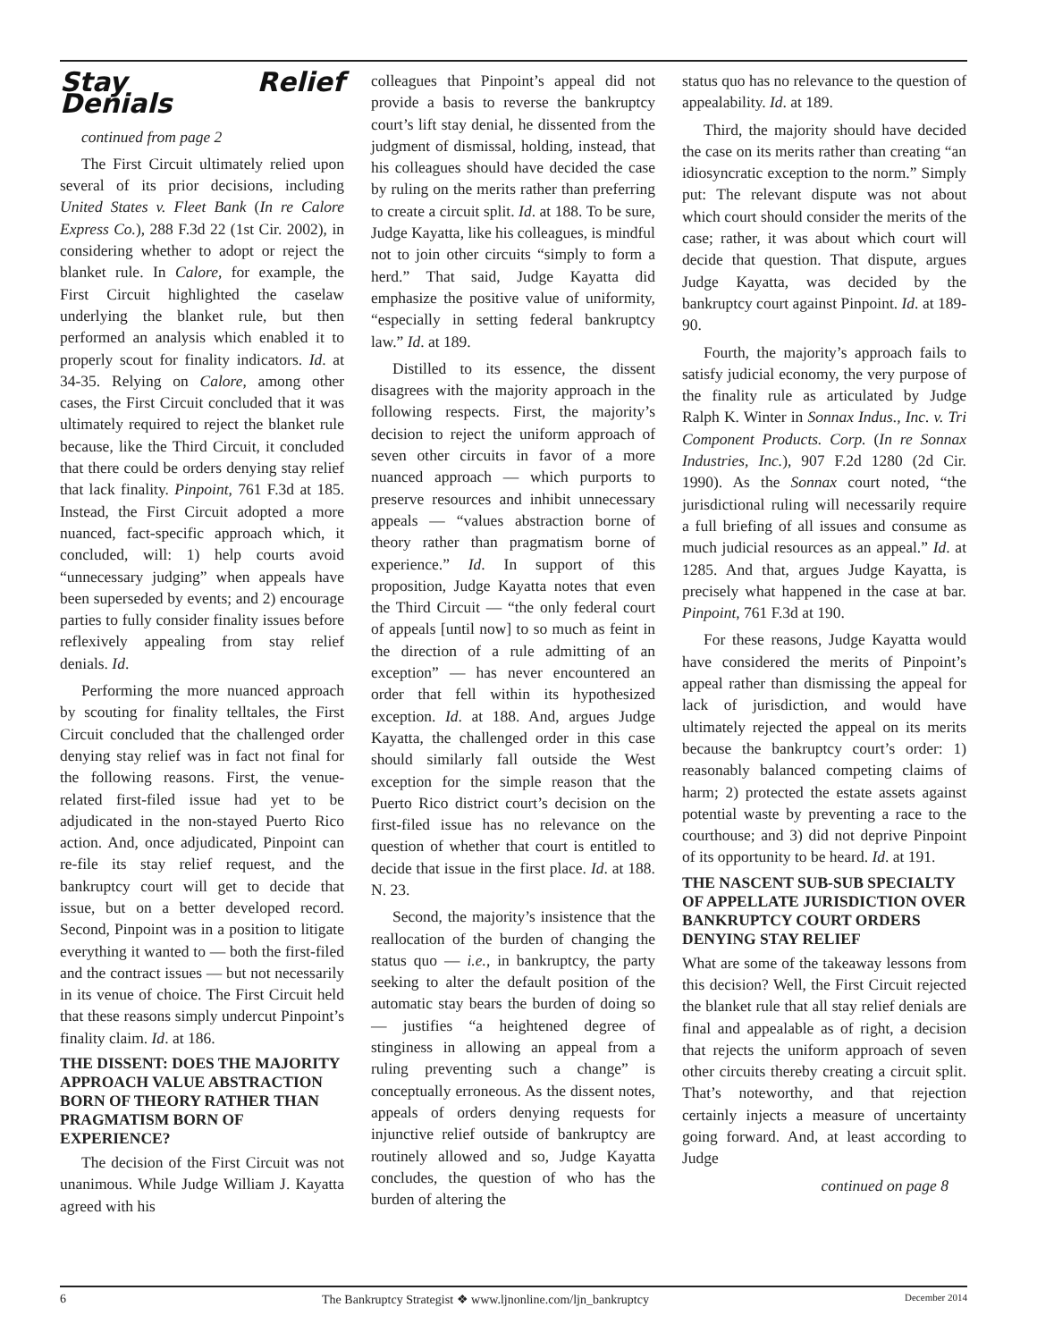Stay Relief Denials
continued from page 2
The First Circuit ultimately relied upon several of its prior decisions, including United States v. Fleet Bank (In re Calore Express Co.), 288 F.3d 22 (1st Cir. 2002), in considering whether to adopt or reject the blanket rule. In Calore, for example, the First Circuit highlighted the caselaw underlying the blanket rule, but then performed an analysis which enabled it to properly scout for finality indicators. Id. at 34-35. Relying on Calore, among other cases, the First Circuit concluded that it was ultimately required to reject the blanket rule because, like the Third Circuit, it concluded that there could be orders denying stay relief that lack finality. Pinpoint, 761 F.3d at 185. Instead, the First Circuit adopted a more nuanced, fact-specific approach which, it concluded, will: 1) help courts avoid “unnecessary judging” when appeals have been superseded by events; and 2) encourage parties to fully consider finality issues before reflexively appealing from stay relief denials. Id.
Performing the more nuanced approach by scouting for finality telltales, the First Circuit concluded that the challenged order denying stay relief was in fact not final for the following reasons. First, the venue-related first-filed issue had yet to be adjudicated in the non-stayed Puerto Rico action. And, once adjudicated, Pinpoint can re-file its stay relief request, and the bankruptcy court will get to decide that issue, but on a better developed record. Second, Pinpoint was in a position to litigate everything it wanted to — both the first-filed and the contract issues — but not necessarily in its venue of choice. The First Circuit held that these reasons simply undercut Pinpoint’s finality claim. Id. at 186.
THE DISSENT: DOES THE MAJORITY APPROACH VALUE ABSTRACTION BORN OF THEORY RATHER THAN PRAGMATISM BORN OF EXPERIENCE?
The decision of the First Circuit was not unanimous. While Judge William J. Kayatta agreed with his
colleagues that Pinpoint’s appeal did not provide a basis to reverse the bankruptcy court’s lift stay denial, he dissented from the judgment of dismissal, holding, instead, that his colleagues should have decided the case by ruling on the merits rather than preferring to create a circuit split. Id. at 188. To be sure, Judge Kayatta, like his colleagues, is mindful not to join other circuits “simply to form a herd.” That said, Judge Kayatta did emphasize the positive value of uniformity, “especially in setting federal bankruptcy law.” Id. at 189.
Distilled to its essence, the dissent disagrees with the majority approach in the following respects. First, the majority’s decision to reject the uniform approach of seven other circuits in favor of a more nuanced approach — which purports to preserve resources and inhibit unnecessary appeals — “values abstraction borne of theory rather than pragmatism borne of experience.” Id. In support of this proposition, Judge Kayatta notes that even the Third Circuit — “the only federal court of appeals [until now] to so much as feint in the direction of a rule admitting of an exception” — has never encountered an order that fell within its hypothesized exception. Id. at 188. And, argues Judge Kayatta, the challenged order in this case should similarly fall outside the West exception for the simple reason that the Puerto Rico district court’s decision on the first-filed issue has no relevance on the question of whether that court is entitled to decide that issue in the first place. Id. at 188. N. 23.
Second, the majority’s insistence that the reallocation of the burden of changing the status quo — i.e., in bankruptcy, the party seeking to alter the default position of the automatic stay bears the burden of doing so — justifies “a heightened degree of stinginess in allowing an appeal from a ruling preventing such a change” is conceptually erroneous. As the dissent notes, appeals of orders denying requests for injunctive relief outside of bankruptcy are routinely allowed and so, Judge Kayatta concludes, the question of who has the burden of altering the
status quo has no relevance to the question of appealability. Id. at 189.
Third, the majority should have decided the case on its merits rather than creating “an idiosyncratic exception to the norm.” Simply put: The relevant dispute was not about which court should consider the merits of the case; rather, it was about which court will decide that question. That dispute, argues Judge Kayatta, was decided by the bankruptcy court against Pinpoint. Id. at 189-90.
Fourth, the majority’s approach fails to satisfy judicial economy, the very purpose of the finality rule as articulated by Judge Ralph K. Winter in Sonnax Indus., Inc. v. Tri Component Products. Corp. (In re Sonnax Industries, Inc.), 907 F.2d 1280 (2d Cir. 1990). As the Sonnax court noted, “the jurisdictional ruling will necessarily require a full briefing of all issues and consume as much judicial resources as an appeal.” Id. at 1285. And that, argues Judge Kayatta, is precisely what happened in the case at bar. Pinpoint, 761 F.3d at 190.
For these reasons, Judge Kayatta would have considered the merits of Pinpoint’s appeal rather than dismissing the appeal for lack of jurisdiction, and would have ultimately rejected the appeal on its merits because the bankruptcy court’s order: 1) reasonably balanced competing claims of harm; 2) protected the estate assets against potential waste by preventing a race to the courthouse; and 3) did not deprive Pinpoint of its opportunity to be heard. Id. at 191.
THE NASCENT SUB-SUB SPECIALTY OF APPELLATE JURISDICTION OVER BANKRUPTCY COURT ORDERS DENYING STAY RELIEF
What are some of the takeaway lessons from this decision? Well, the First Circuit rejected the blanket rule that all stay relief denials are final and appealable as of right, a decision that rejects the uniform approach of seven other circuits thereby creating a circuit split. That’s noteworthy, and that rejection certainly injects a measure of uncertainty going forward. And, at least according to Judge
continued on page 8
6 The Bankruptcy Strategist ❖ www.ljnonline.com/ljn_bankruptcy December 2014